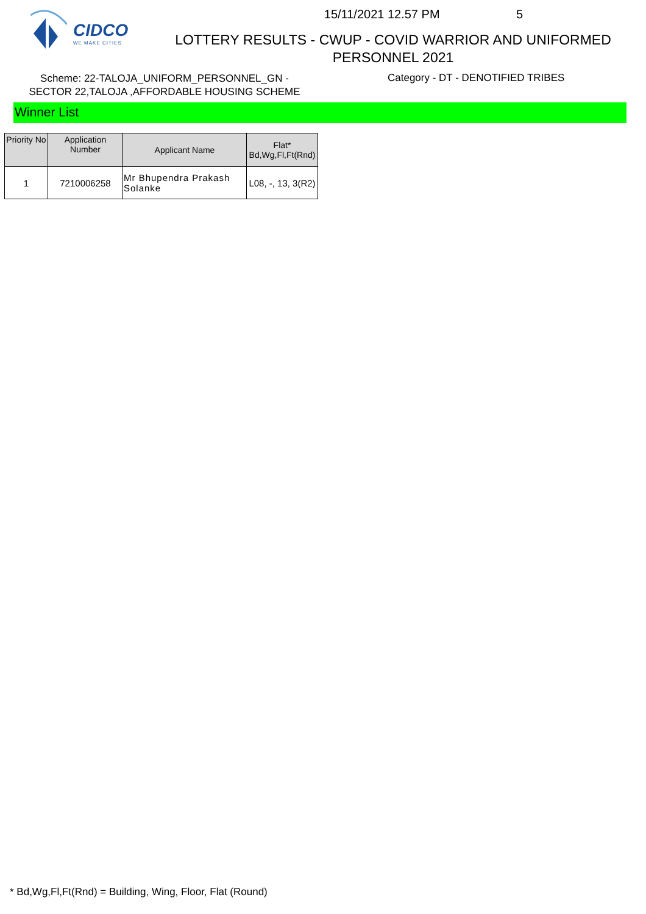CIDCO
WE MAKE CITIES
15/11/2021 12.57 PM 5
LOTTERY RESULTS - CWUP - COVID WARRIOR AND UNIFORMED
PERSONNEL 2021
Scheme: 22-TALOJA_UNIFORM_PERSONNEL_GN -
SECTOR 22,TALOJA ,AFFORDABLE HOUSING SCHEME
Category - DT - DENOTIFIED TRIBES
Winner List
| Priority No | Application Number | Applicant Name | Flat* Bd,Wg,Fl,Ft(Rnd) |
| --- | --- | --- | --- |
| 1 | 7210006258 | Mr Bhupendra Prakash Solanke | L08, -, 13, 3(R2) |
* Bd,Wg,Fl,Ft(Rnd) = Building, Wing, Floor, Flat (Round)